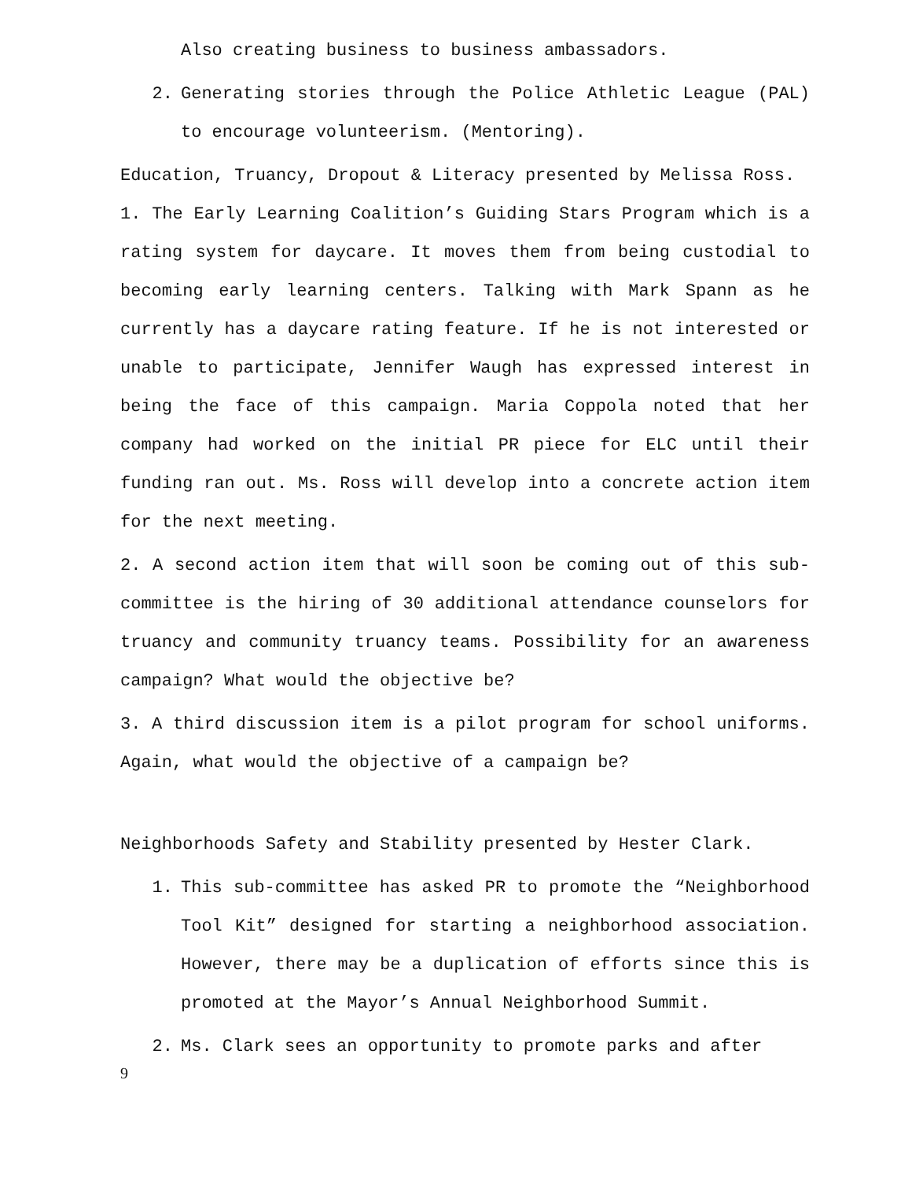Also creating business to business ambassadors.
2. Generating stories through the Police Athletic League (PAL) to encourage volunteerism. (Mentoring).
Education, Truancy, Dropout & Literacy presented by Melissa Ross.
1. The Early Learning Coalition’s Guiding Stars Program which is a rating system for daycare. It moves them from being custodial to becoming early learning centers. Talking with Mark Spann as he currently has a daycare rating feature. If he is not interested or unable to participate, Jennifer Waugh has expressed interest in being the face of this campaign. Maria Coppola noted that her company had worked on the initial PR piece for ELC until their funding ran out. Ms. Ross will develop into a concrete action item for the next meeting.
2. A second action item that will soon be coming out of this sub-committee is the hiring of 30 additional attendance counselors for truancy and community truancy teams. Possibility for an awareness campaign? What would the objective be?
3. A third discussion item is a pilot program for school uniforms. Again, what would the objective of a campaign be?
Neighborhoods Safety and Stability presented by Hester Clark.
1. This sub-committee has asked PR to promote the “Neighborhood Tool Kit” designed for starting a neighborhood association. However, there may be a duplication of efforts since this is promoted at the Mayor’s Annual Neighborhood Summit.
2. Ms. Clark sees an opportunity to promote parks and after
9